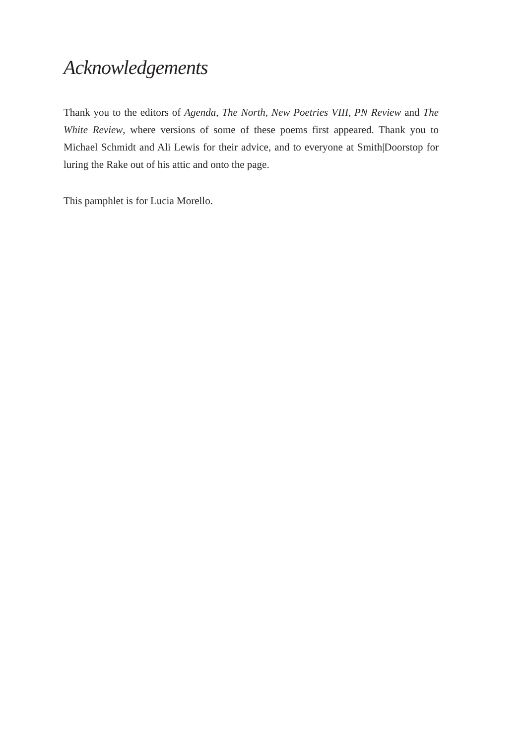Acknowledgements
Thank you to the editors of Agenda, The North, New Poetries VIII, PN Review and The White Review, where versions of some of these poems first appeared. Thank you to Michael Schmidt and Ali Lewis for their advice, and to everyone at Smith|Doorstop for luring the Rake out of his attic and onto the page.
This pamphlet is for Lucia Morello.